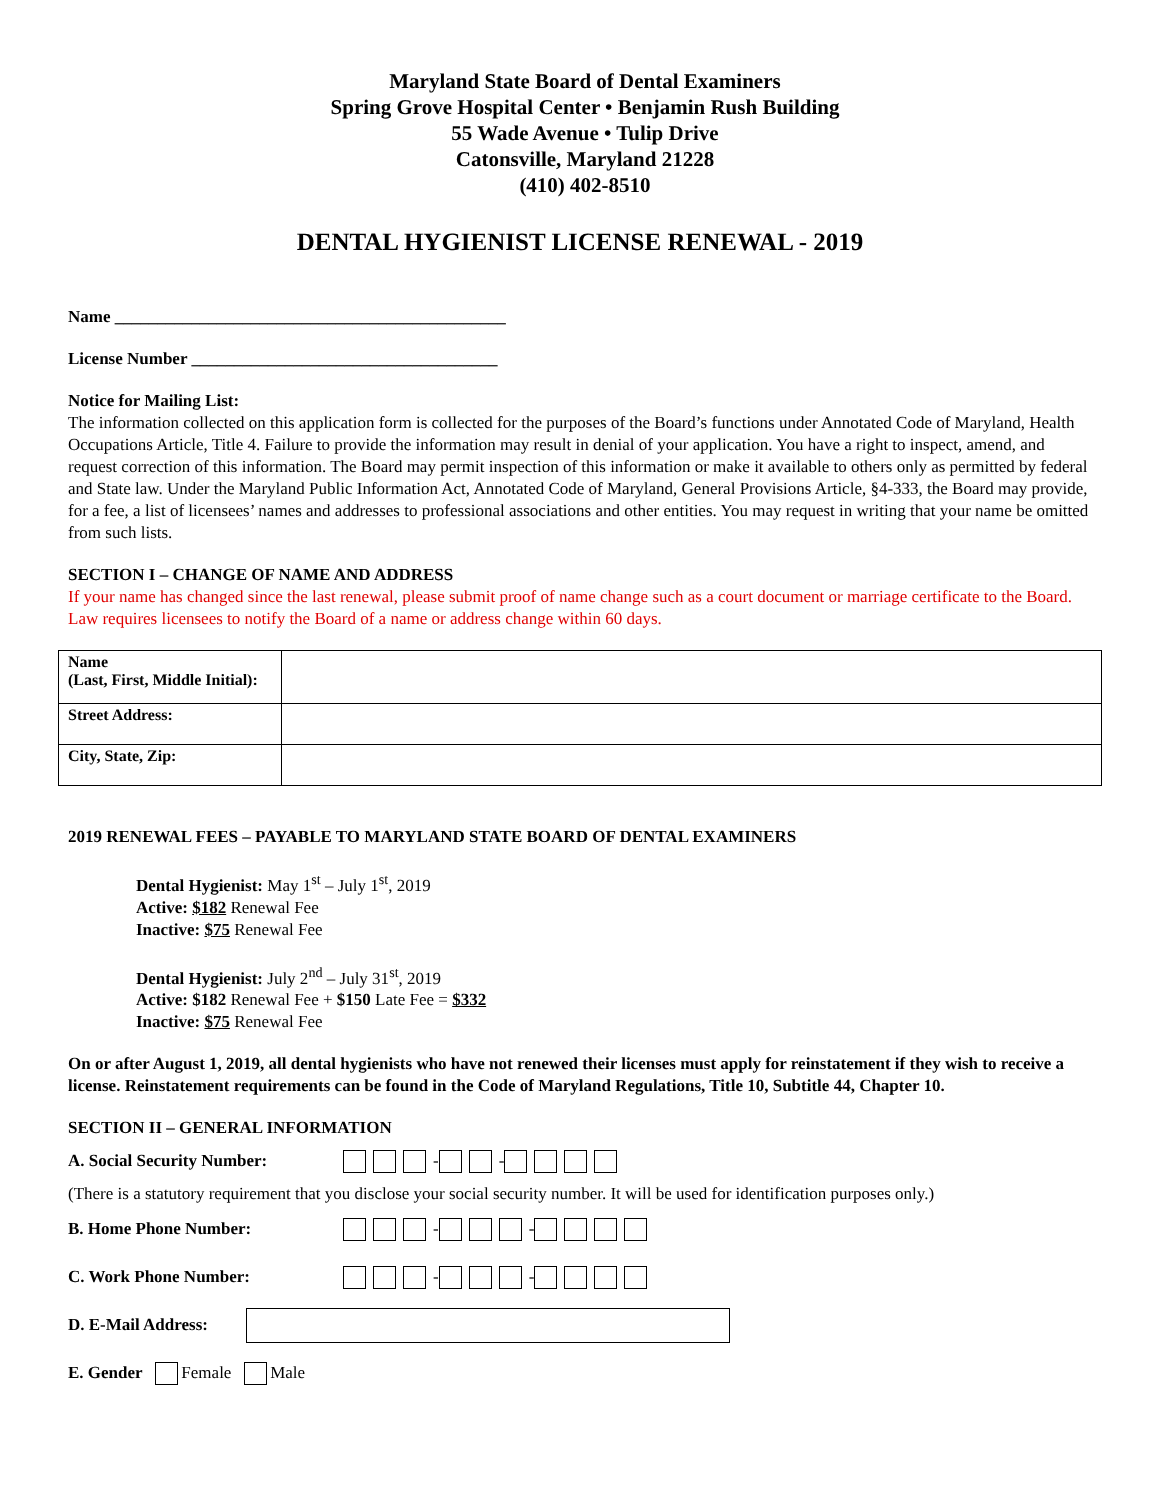Maryland State Board of Dental Examiners
Spring Grove Hospital Center • Benjamin Rush Building
55 Wade Avenue • Tulip Drive
Catonsville, Maryland 21228
(410) 402-8510
DENTAL HYGIENIST LICENSE RENEWAL - 2019
Name ______________________________________________
License Number ____________________________________
Notice for Mailing List:
The information collected on this application form is collected for the purposes of the Board’s functions under Annotated Code of Maryland, Health Occupations Article, Title 4. Failure to provide the information may result in denial of your application. You have a right to inspect, amend, and request correction of this information. The Board may permit inspection of this information or make it available to others only as permitted by federal and State law. Under the Maryland Public Information Act, Annotated Code of Maryland, General Provisions Article, §4-333, the Board may provide, for a fee, a list of licensees’ names and addresses to professional associations and other entities. You may request in writing that your name be omitted from such lists.
SECTION I – CHANGE OF NAME AND ADDRESS
If your name has changed since the last renewal, please submit proof of name change such as a court document or marriage certificate to the Board. Law requires licensees to notify the Board of a name or address change within 60 days.
| Name (Last, First, Middle Initial): | |
| Street Address: | |
| City, State, Zip: | |
2019 RENEWAL FEES – PAYABLE TO MARYLAND STATE BOARD OF DENTAL EXAMINERS
Dental Hygienist: May 1<sup>st</sup> – July 1<sup>st</sup>, 2019
Active: $182 Renewal Fee
Inactive: $75 Renewal Fee
Dental Hygienist: July 2<sup>nd</sup> – July 31<sup>st</sup>, 2019
Active: $182 Renewal Fee + $150 Late Fee = $332
Inactive: $75 Renewal Fee
On or after August 1, 2019, all dental hygienists who have not renewed their licenses must apply for reinstatement if they wish to receive a license. Reinstatement requirements can be found in the Code of Maryland Regulations, Title 10, Subtitle 44, Chapter 10.
SECTION II – GENERAL INFORMATION
A. Social Security Number: - -
(There is a statutory requirement that you disclose your social security number. It will be used for identification purposes only.)
B. Home Phone Number: - -
C. Work Phone Number: - -
D. E-Mail Address:
E. Gender Female Male